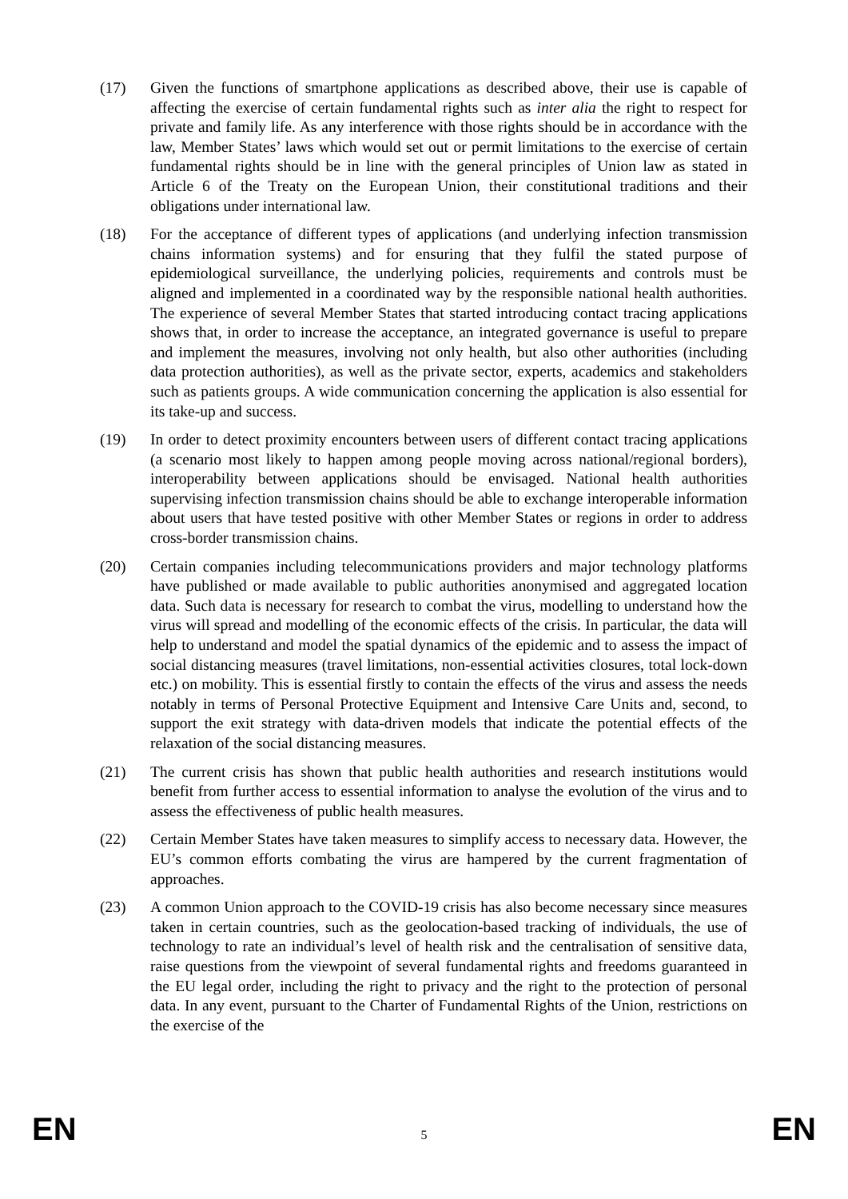(17) Given the functions of smartphone applications as described above, their use is capable of affecting the exercise of certain fundamental rights such as inter alia the right to respect for private and family life. As any interference with those rights should be in accordance with the law, Member States’ laws which would set out or permit limitations to the exercise of certain fundamental rights should be in line with the general principles of Union law as stated in Article 6 of the Treaty on the European Union, their constitutional traditions and their obligations under international law.
(18) For the acceptance of different types of applications (and underlying infection transmission chains information systems) and for ensuring that they fulfil the stated purpose of epidemiological surveillance, the underlying policies, requirements and controls must be aligned and implemented in a coordinated way by the responsible national health authorities. The experience of several Member States that started introducing contact tracing applications shows that, in order to increase the acceptance, an integrated governance is useful to prepare and implement the measures, involving not only health, but also other authorities (including data protection authorities), as well as the private sector, experts, academics and stakeholders such as patients groups. A wide communication concerning the application is also essential for its take-up and success.
(19) In order to detect proximity encounters between users of different contact tracing applications (a scenario most likely to happen among people moving across national/regional borders), interoperability between applications should be envisaged. National health authorities supervising infection transmission chains should be able to exchange interoperable information about users that have tested positive with other Member States or regions in order to address cross-border transmission chains.
(20) Certain companies including telecommunications providers and major technology platforms have published or made available to public authorities anonymised and aggregated location data. Such data is necessary for research to combat the virus, modelling to understand how the virus will spread and modelling of the economic effects of the crisis. In particular, the data will help to understand and model the spatial dynamics of the epidemic and to assess the impact of social distancing measures (travel limitations, non-essential activities closures, total lock-down etc.) on mobility. This is essential firstly to contain the effects of the virus and assess the needs notably in terms of Personal Protective Equipment and Intensive Care Units and, second, to support the exit strategy with data-driven models that indicate the potential effects of the relaxation of the social distancing measures.
(21) The current crisis has shown that public health authorities and research institutions would benefit from further access to essential information to analyse the evolution of the virus and to assess the effectiveness of public health measures.
(22) Certain Member States have taken measures to simplify access to necessary data. However, the EU’s common efforts combating the virus are hampered by the current fragmentation of approaches.
(23) A common Union approach to the COVID-19 crisis has also become necessary since measures taken in certain countries, such as the geolocation-based tracking of individuals, the use of technology to rate an individual’s level of health risk and the centralisation of sensitive data, raise questions from the viewpoint of several fundamental rights and freedoms guaranteed in the EU legal order, including the right to privacy and the right to the protection of personal data. In any event, pursuant to the Charter of Fundamental Rights of the Union, restrictions on the exercise of the
EN 5 EN